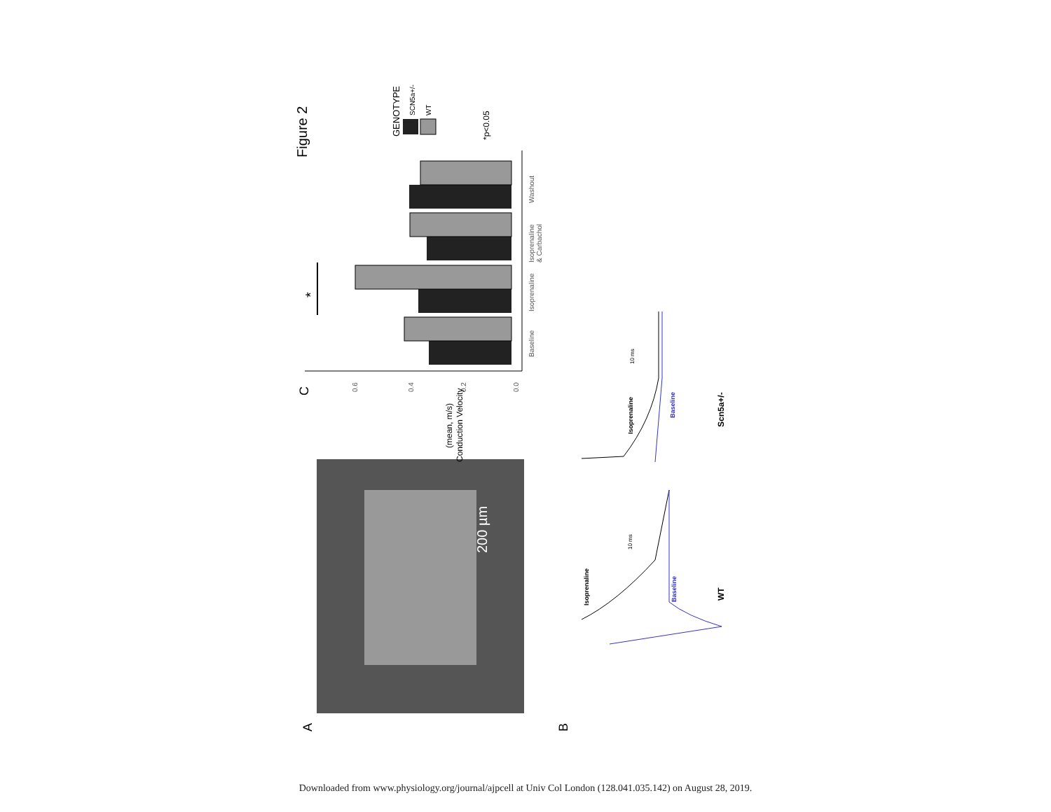Figure 2
A
B
C
200 µm
0.0
0.2
0.4
0.6
Conduction Velocity
(mean, m/s)
Baseline
Isoprenaline
Isoprenaline
& Carbachol
Washout
*
GENOTYPE
SCN5a+/-
WT
*p<0.05
Isoprenaline
Baseline
10 ms
Scn5a+/-
Isoprenaline
Baseline
10 ms
WT
Downloaded from www.physiology.org/journal/ajpcell at Univ Col London (128.041.035.142) on August 28, 2019.